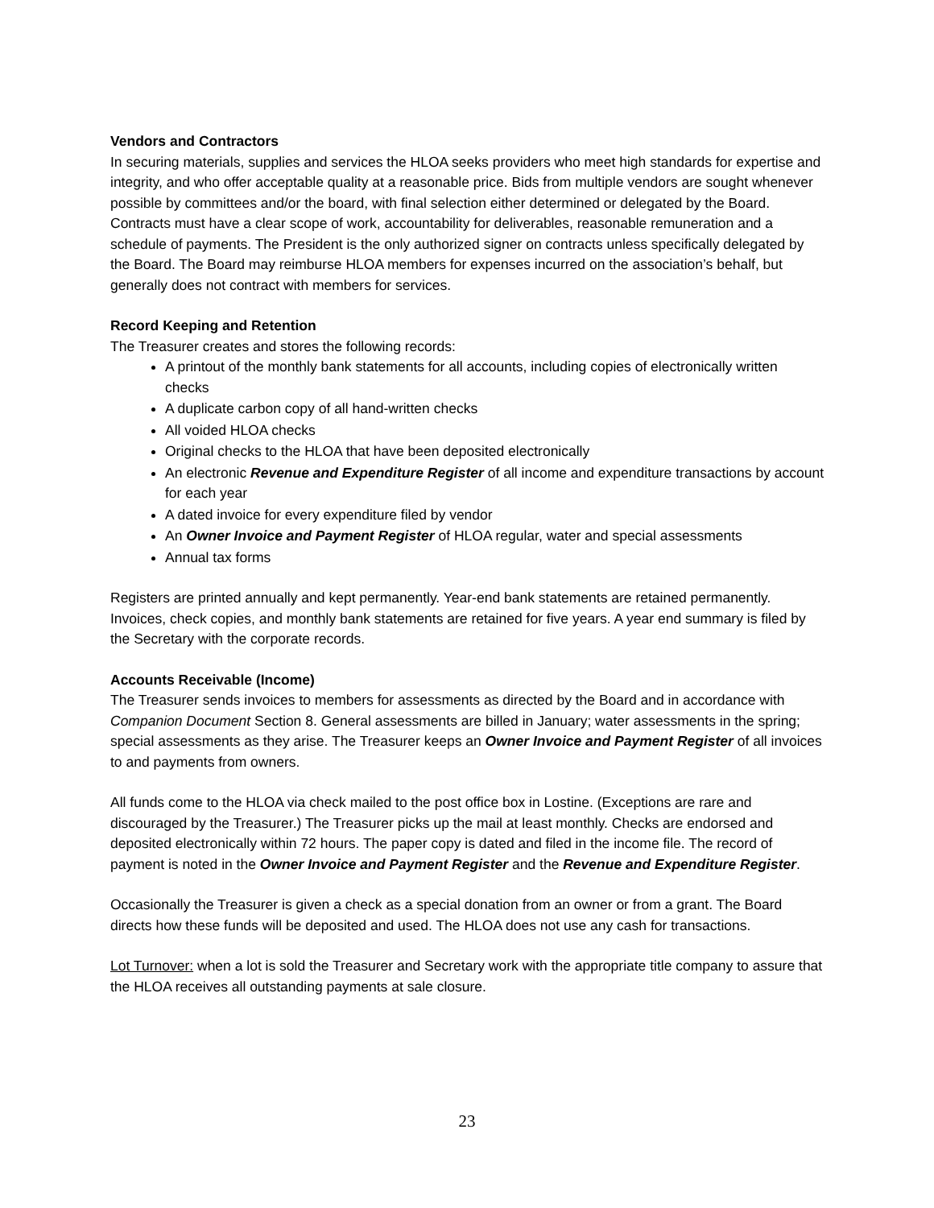Vendors and Contractors
In securing materials, supplies and services the HLOA seeks providers who meet high standards for expertise and integrity, and who offer acceptable quality at a reasonable price. Bids from multiple vendors are sought whenever possible by committees and/or the board, with final selection either determined or delegated by the Board. Contracts must have a clear scope of work, accountability for deliverables, reasonable remuneration and a schedule of payments. The President is the only authorized signer on contracts unless specifically delegated by the Board. The Board may reimburse HLOA members for expenses incurred on the association’s behalf, but generally does not contract with members for services.
Record Keeping and Retention
The Treasurer creates and stores the following records:
A printout of the monthly bank statements for all accounts, including copies of electronically written checks
A duplicate carbon copy of all hand-written checks
All voided HLOA checks
Original checks to the HLOA that have been deposited electronically
An electronic Revenue and Expenditure Register of all income and expenditure transactions by account for each year
A dated invoice for every expenditure filed by vendor
An Owner Invoice and Payment Register of HLOA regular, water and special assessments
Annual tax forms
Registers are printed annually and kept permanently. Year-end bank statements are retained permanently. Invoices, check copies, and monthly bank statements are retained for five years. A year end summary is filed by the Secretary with the corporate records.
Accounts Receivable (Income)
The Treasurer sends invoices to members for assessments as directed by the Board and in accordance with Companion Document Section 8. General assessments are billed in January; water assessments in the spring; special assessments as they arise. The Treasurer keeps an Owner Invoice and Payment Register of all invoices to and payments from owners.
All funds come to the HLOA via check mailed to the post office box in Lostine. (Exceptions are rare and discouraged by the Treasurer.) The Treasurer picks up the mail at least monthly. Checks are endorsed and deposited electronically within 72 hours. The paper copy is dated and filed in the income file. The record of payment is noted in the Owner Invoice and Payment Register and the Revenue and Expenditure Register.
Occasionally the Treasurer is given a check as a special donation from an owner or from a grant. The Board directs how these funds will be deposited and used. The HLOA does not use any cash for transactions.
Lot Turnover: when a lot is sold the Treasurer and Secretary work with the appropriate title company to assure that the HLOA receives all outstanding payments at sale closure.
23